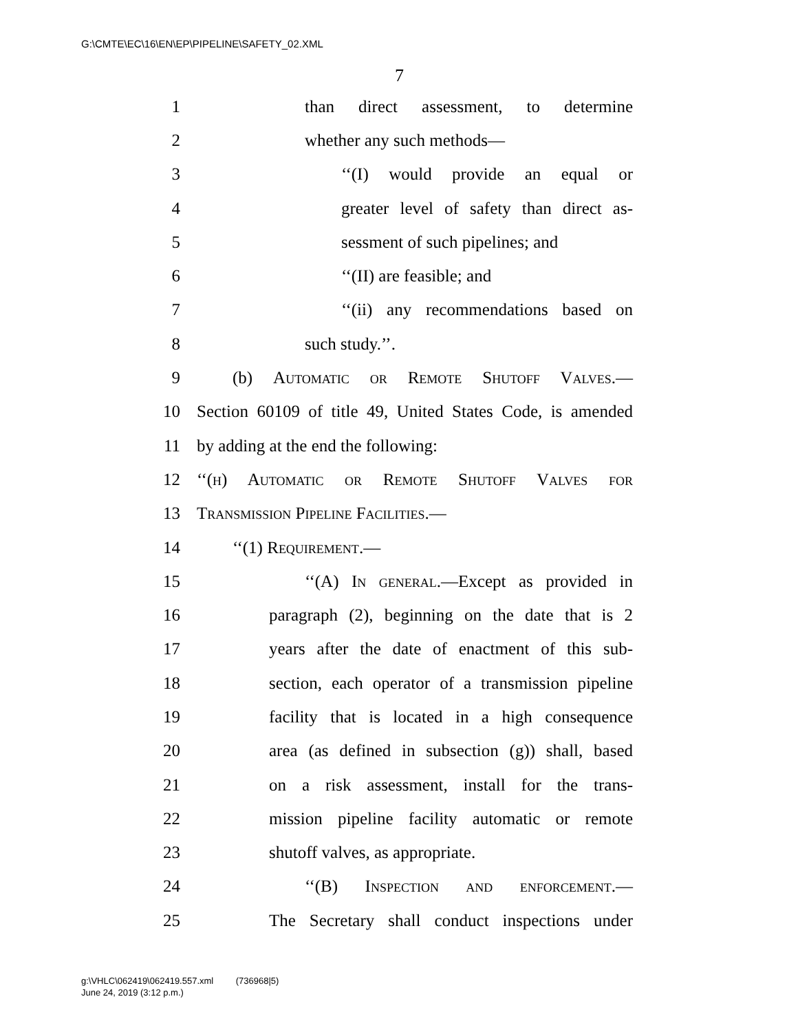G:\CMTE\EC\16\EN\EP\PIPELINE\SAFETY_02.XML
7
1 than direct assessment, to determine
2 whether any such methods—
3 ‘‘(I) would provide an equal or
4 greater level of safety than direct as-
5 sessment of such pipelines; and
6 ‘‘(II) are feasible; and
7 ‘‘(ii) any recommendations based on
8 such study.’’.
9 (b) Automatic or Remote Shutoff Valves.—
10 Section 60109 of title 49, United States Code, is amended
11 by adding at the end the following:
12 ‘‘(h) Automatic or Remote Shutoff Valves for
13 Transmission Pipeline Facilities.—
14 ‘‘(1) Requirement.—
15 ‘‘(A) In general.—Except as provided in
16 paragraph (2), beginning on the date that is 2
17 years after the date of enactment of this sub-
18 section, each operator of a transmission pipeline
19 facility that is located in a high consequence
20 area (as defined in subsection (g)) shall, based
21 on a risk assessment, install for the trans-
22 mission pipeline facility automatic or remote
23 shutoff valves, as appropriate.
24 ‘‘(B) Inspection and enforcement.—
25 The Secretary shall conduct inspections under
g:\VHLC\062419\062419.557.xml (736968|5)
June 24, 2019 (3:12 p.m.)